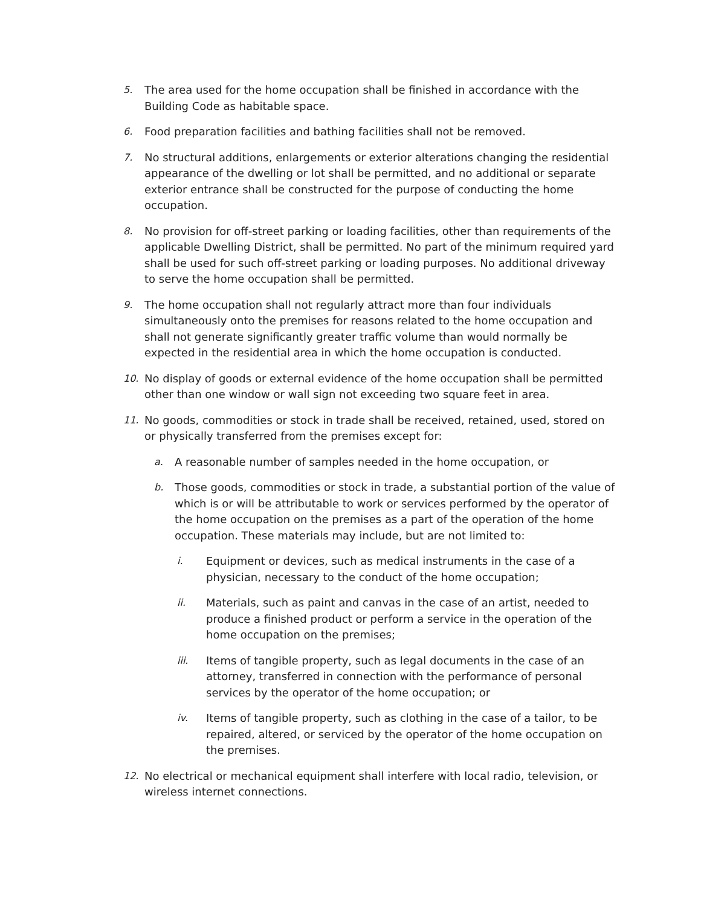5. The area used for the home occupation shall be finished in accordance with the Building Code as habitable space.
6. Food preparation facilities and bathing facilities shall not be removed.
7. No structural additions, enlargements or exterior alterations changing the residential appearance of the dwelling or lot shall be permitted, and no additional or separate exterior entrance shall be constructed for the purpose of conducting the home occupation.
8. No provision for off-street parking or loading facilities, other than requirements of the applicable Dwelling District, shall be permitted. No part of the minimum required yard shall be used for such off-street parking or loading purposes. No additional driveway to serve the home occupation shall be permitted.
9. The home occupation shall not regularly attract more than four individuals simultaneously onto the premises for reasons related to the home occupation and shall not generate significantly greater traffic volume than would normally be expected in the residential area in which the home occupation is conducted.
10. No display of goods or external evidence of the home occupation shall be permitted other than one window or wall sign not exceeding two square feet in area.
11. No goods, commodities or stock in trade shall be received, retained, used, stored on or physically transferred from the premises except for:
a. A reasonable number of samples needed in the home occupation, or
b. Those goods, commodities or stock in trade, a substantial portion of the value of which is or will be attributable to work or services performed by the operator of the home occupation on the premises as a part of the operation of the home occupation. These materials may include, but are not limited to:
i. Equipment or devices, such as medical instruments in the case of a physician, necessary to the conduct of the home occupation;
ii. Materials, such as paint and canvas in the case of an artist, needed to produce a finished product or perform a service in the operation of the home occupation on the premises;
iii. Items of tangible property, such as legal documents in the case of an attorney, transferred in connection with the performance of personal services by the operator of the home occupation; or
iv. Items of tangible property, such as clothing in the case of a tailor, to be repaired, altered, or serviced by the operator of the home occupation on the premises.
12. No electrical or mechanical equipment shall interfere with local radio, television, or wireless internet connections.